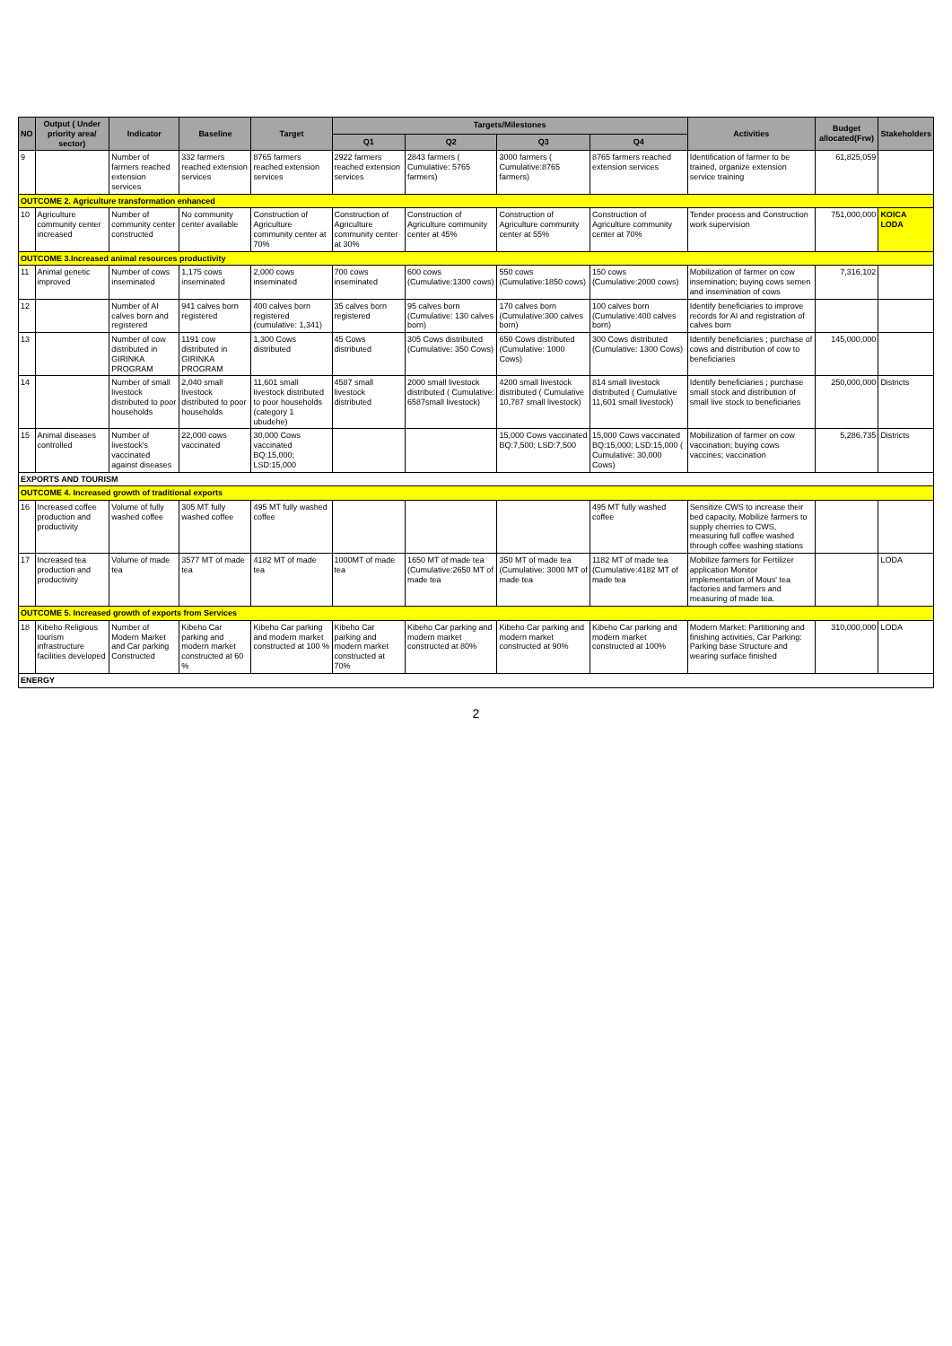| NO | Output ( Under priority area/ sector) | Indicator | Baseline | Target | Targets/Milestones | | | | Activities | Budget allocated(Frw) | Stakeholders |
| --- | --- | --- | --- | --- | --- | --- | --- | --- | --- | --- | --- |
| | | | | | Q1 | Q2 | Q3 | Q4 | | | |
| 9 | | Number of farmers reached extension services | 332 farmers reached extension services | 8765 farmers reached extension services | 2922 farmers reached extension services | 2843 farmers ( Cumulative: 5765 farmers) | 3000 farmers ( Cumulative:8765 farmers) | 8765 farmers reached extension services | Identification of farmer to be trained, organize extension service training | 61,825,059 | |
| OUTCOME 2. Agriculture transformation enhanced | | | | | | | | | | | |
| 10 | Agriculture community center increased | Number of community center constructed | No community center available | Construction of Agriculture community center at 70% | Construction of Agriculture community center at 30% | Construction of Agriculture community center at 45% | Construction of Agriculture community center at 55% | Construction of Agriculture community center at 70% | Tender process and Construction work supervision | 751,000,000 | KOICA LODA |
| OUTCOME 3.Increased animal resources productivity | | | | | | | | | | | |
| 11 | Animal genetic improved | Number of cows inseminated | 1,175 cows inseminated | 2,000 cows inseminated | 700 cows inseminated | 600 cows (Cumulative:1300 cows) | 550 cows (Cumulative:1850 cows) | 150 cows (Cumulative:2000 cows) | Mobilization of farmer on cow insemination; buying cows semen and insemination of cows | 7,316,102 | |
| 12 | | Number of AI calves born and registered | 941 calves born registered | 400 calves born registered (cumulative: 1,341) | 35 calves born registered | 95 calves born (Cumulative: 130 calves born) | 170 calves born (Cumulative:300 calves born) | 100 calves born (Cumulative:400 calves born) | Identify beneficiaries to improve records for AI and registration of calves born | | |
| 13 | | Number of cow distributed in GIRINKA PROGRAM | 1191 cow distributed in GIRINKA PROGRAM | 1,300 Cows distributed | 45 Cows distributed | 305 Cows distributed (Cumulative: 350 Cows) | 650 Cows distributed (Cumulative: 1000 Cows) | 300 Cows distributed (Cumulative: 1300 Cows) | Identify beneficiaries ; purchase of cows and distribution of cow to beneficiaries | 145,000,000 | |
| 14 | | Number of small livestock distributed to poor households | 2,040 small livestock distributed to poor households | 11,601 small livestock distributed to poor households (category 1 ubudehe) | 4587 small livestock distributed | 2000 small livestock distributed ( Cumulative: 6587small livestock) | 4200 small livestock distributed ( Cumulative 10,787 small livestock) | 814 small livestock distributed ( Cumulative 11,601 small livestock) | Identify beneficiaries ; purchase small stock and distribution of small live stock to beneficiaries | 250,000,000 | Districts |
| 15 | Animal diseases controlled | Number of livestock's vaccinated against diseases | 22,000 cows vaccinated | 30,000 Cows vaccinated BQ:15,000; LSD:15,000 | | | 15,000 Cows vaccinated BQ:7,500; LSD:7,500 | 15,000 Cows vaccinated BQ:15,000; LSD:15,000 ( Cumulative: 30,000 Cows) | Mobilization of farmer on cow vaccination; buying cows vaccines; vaccination | 5,286,735 | Districts |
| EXPORTS AND TOURISM | | | | | | | | | | | |
| OUTCOME 4. Increased growth of traditional exports | | | | | | | | | | | |
| 16 | Increased coffee production and productivity | Volume of fully washed coffee | 305 MT fully washed coffee | 495 MT fully washed coffee | | | | 495 MT fully washed coffee | Sensitize CWS to increase their bed capacity, Mobilize farmers to supply cherries to CWS, measuring full coffee washed through coffee washing stations | | |
| 17 | Increased tea production and productivity | Volume of made tea | 3577 MT of made tea | 4182 MT of made tea | 1000MT of made tea | 1650 MT of made tea (Cumulative:2650 MT of made tea | 350 MT of made tea (Cumulative: 3000 MT of made tea | 1182 MT of made tea (Cumulative:4182 MT of made tea | Mobilize farmers for Fertilizer application Monitor implementation of Mous' tea factories and farmers and measuring of made tea. | | LODA |
| OUTCOME 5. Increased growth of exports from Services | | | | | | | | | | | |
| 18 | Kibeho Religious tourism infrastructure facilities developed | Number of Modern Market and Car parking Constructed | Kibeho Car parking and modern market constructed at 60 % | Kibeho Car parking and modern market constructed at 100 % | Kibeho Car parking and modern market constructed at 70% | Kibeho Car parking and modern market constructed at 80% | Kibeho Car parking and modern market constructed at 90% | Kibeho Car parking and modern market constructed at 100% | Modern Market: Partitioning and finishing activities, Car Parking: Parking base Structure and wearing surface finished | 310,000,000 | LODA |
| ENERGY | | | | | | | | | | | |
2